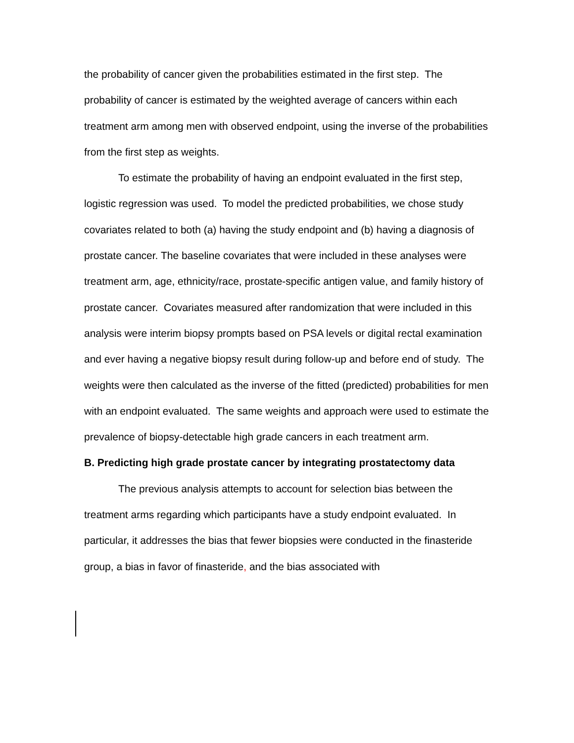the probability of cancer given the probabilities estimated in the first step. The probability of cancer is estimated by the weighted average of cancers within each treatment arm among men with observed endpoint, using the inverse of the probabilities from the first step as weights.
To estimate the probability of having an endpoint evaluated in the first step, logistic regression was used. To model the predicted probabilities, we chose study covariates related to both (a) having the study endpoint and (b) having a diagnosis of prostate cancer. The baseline covariates that were included in these analyses were treatment arm, age, ethnicity/race, prostate-specific antigen value, and family history of prostate cancer. Covariates measured after randomization that were included in this analysis were interim biopsy prompts based on PSA levels or digital rectal examination and ever having a negative biopsy result during follow-up and before end of study. The weights were then calculated as the inverse of the fitted (predicted) probabilities for men with an endpoint evaluated. The same weights and approach were used to estimate the prevalence of biopsy-detectable high grade cancers in each treatment arm.
B. Predicting high grade prostate cancer by integrating prostatectomy data
The previous analysis attempts to account for selection bias between the treatment arms regarding which participants have a study endpoint evaluated. In particular, it addresses the bias that fewer biopsies were conducted in the finasteride group, a bias in favor of finasteride, and the bias associated with